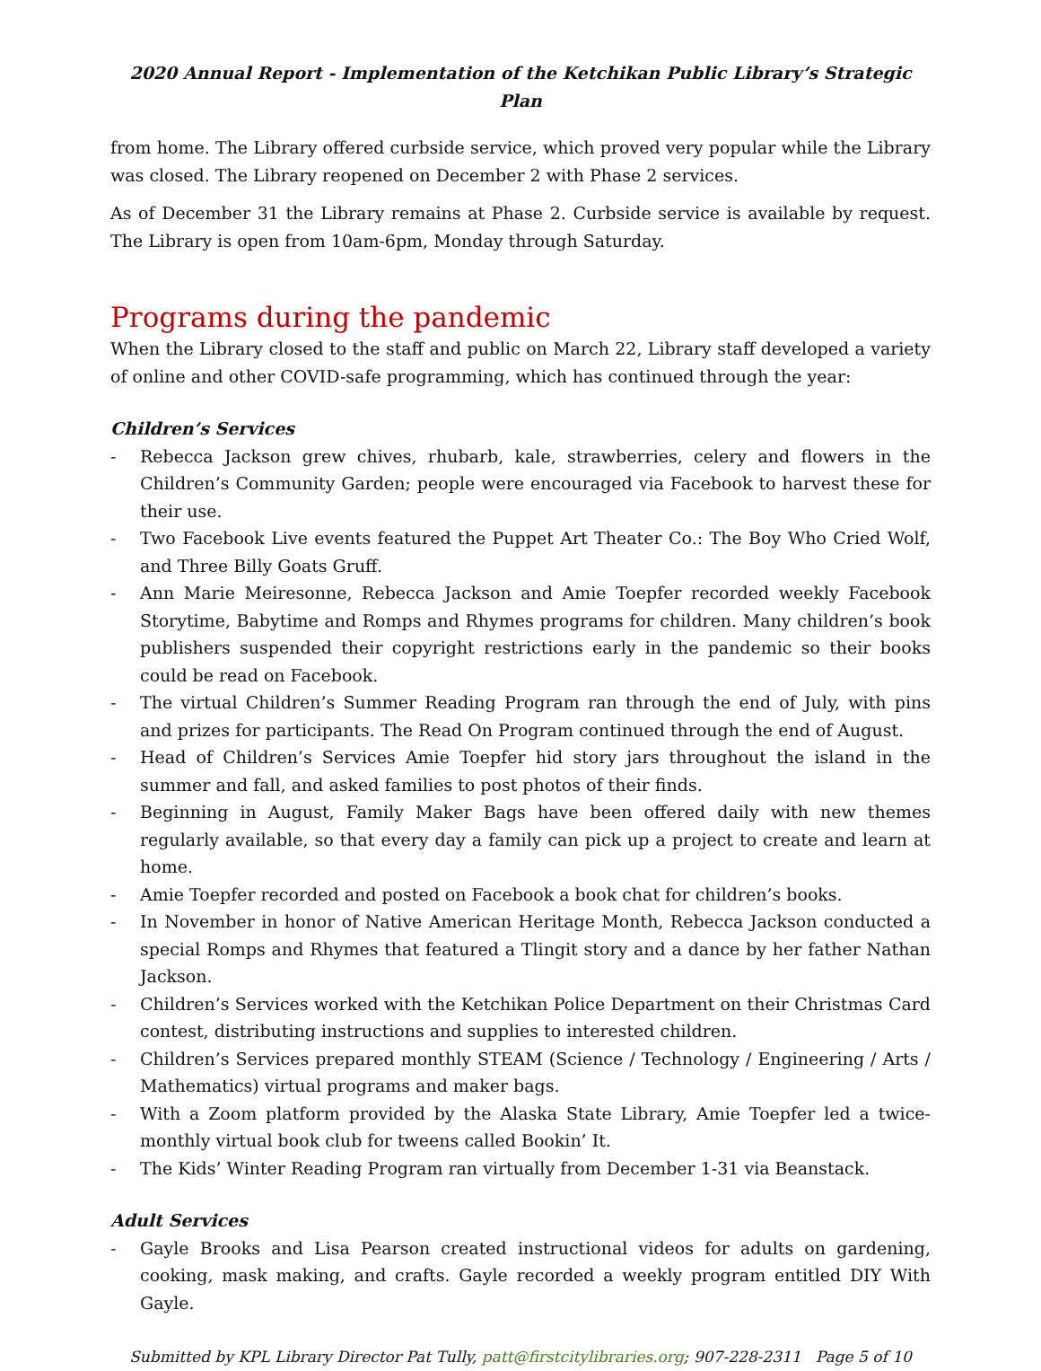2020 Annual Report - Implementation of the Ketchikan Public Library’s Strategic Plan
from home. The Library offered curbside service, which proved very popular while the Library was closed. The Library reopened on December 2 with Phase 2 services.
As of December 31 the Library remains at Phase 2. Curbside service is available by request. The Library is open from 10am-6pm, Monday through Saturday.
Programs during the pandemic
When the Library closed to the staff and public on March 22, Library staff developed a variety of online and other COVID-safe programming, which has continued through the year:
Children’s Services
- Rebecca Jackson grew chives, rhubarb, kale, strawberries, celery and flowers in the Children’s Community Garden; people were encouraged via Facebook to harvest these for their use.
- Two Facebook Live events featured the Puppet Art Theater Co.: The Boy Who Cried Wolf, and Three Billy Goats Gruff.
- Ann Marie Meiresonne, Rebecca Jackson and Amie Toepfer recorded weekly Facebook Storytime, Babytime and Romps and Rhymes programs for children. Many children’s book publishers suspended their copyright restrictions early in the pandemic so their books could be read on Facebook.
- The virtual Children’s Summer Reading Program ran through the end of July, with pins and prizes for participants. The Read On Program continued through the end of August.
- Head of Children’s Services Amie Toepfer hid story jars throughout the island in the summer and fall, and asked families to post photos of their finds.
- Beginning in August, Family Maker Bags have been offered daily with new themes regularly available, so that every day a family can pick up a project to create and learn at home.
- Amie Toepfer recorded and posted on Facebook a book chat for children’s books.
- In November in honor of Native American Heritage Month, Rebecca Jackson conducted a special Romps and Rhymes that featured a Tlingit story and a dance by her father Nathan Jackson.
- Children’s Services worked with the Ketchikan Police Department on their Christmas Card contest, distributing instructions and supplies to interested children.
- Children’s Services prepared monthly STEAM (Science / Technology / Engineering / Arts / Mathematics) virtual programs and maker bags.
- With a Zoom platform provided by the Alaska State Library, Amie Toepfer led a twice-monthly virtual book club for tweens called Bookin’ It.
- The Kids’ Winter Reading Program ran virtually from December 1-31 via Beanstack.
Adult Services
- Gayle Brooks and Lisa Pearson created instructional videos for adults on gardening, cooking, mask making, and crafts. Gayle recorded a weekly program entitled DIY With Gayle.
Submitted by KPL Library Director Pat Tully, patt@firstcitylibraries.org; 907-228-2311 Page 5 of 10